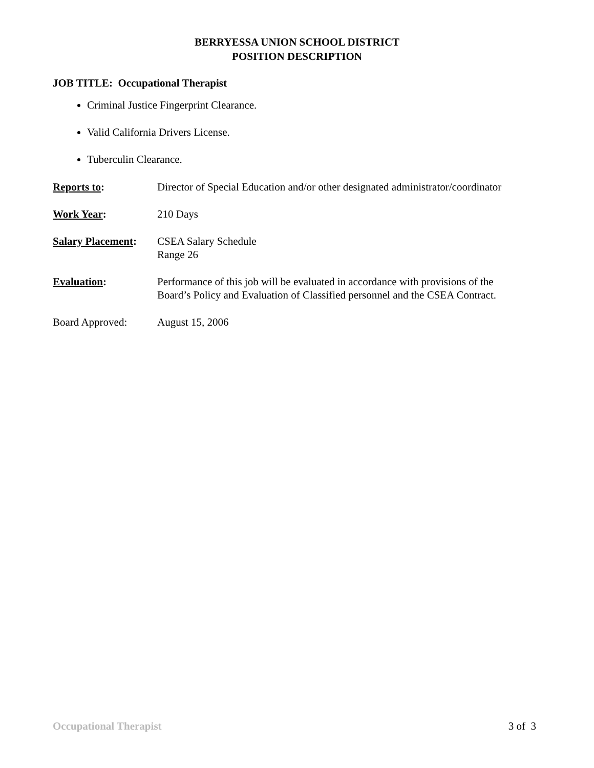BERRYESSA UNION SCHOOL DISTRICT
POSITION DESCRIPTION
JOB TITLE: Occupational Therapist
Criminal Justice Fingerprint Clearance.
Valid California Drivers License.
Tuberculin Clearance.
Reports to: Director of Special Education and/or other designated administrator/coordinator
Work Year: 210 Days
Salary Placement:
CSEA Salary Schedule
Range 26
Evaluation: Performance of this job will be evaluated in accordance with provisions of the
Board’s Policy and Evaluation of Classified personnel and the CSEA Contract.
Board Approved: August 15, 2006
Occupational Therapist 3 of 3